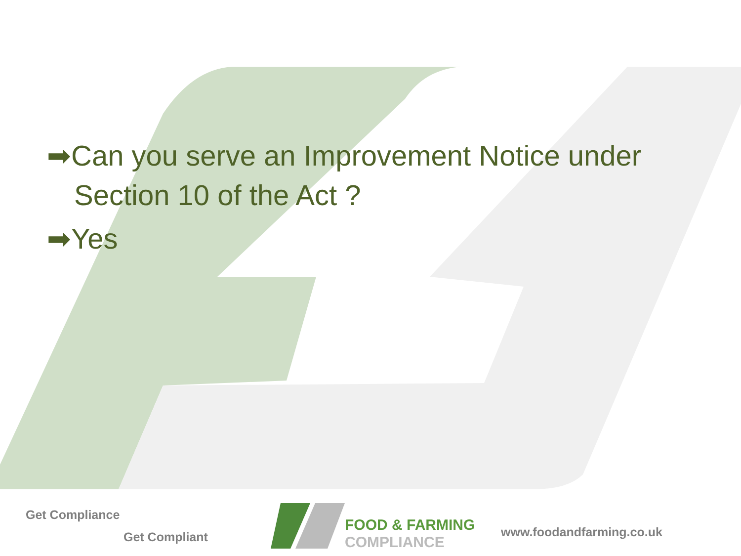➡Can you serve an Improvement Notice under Section 10 of the Act ?
➡Yes
Get Compliance
Get Compliant
FOOD & FARMING
COMPLIANCE
www.foodandfarming.co.uk